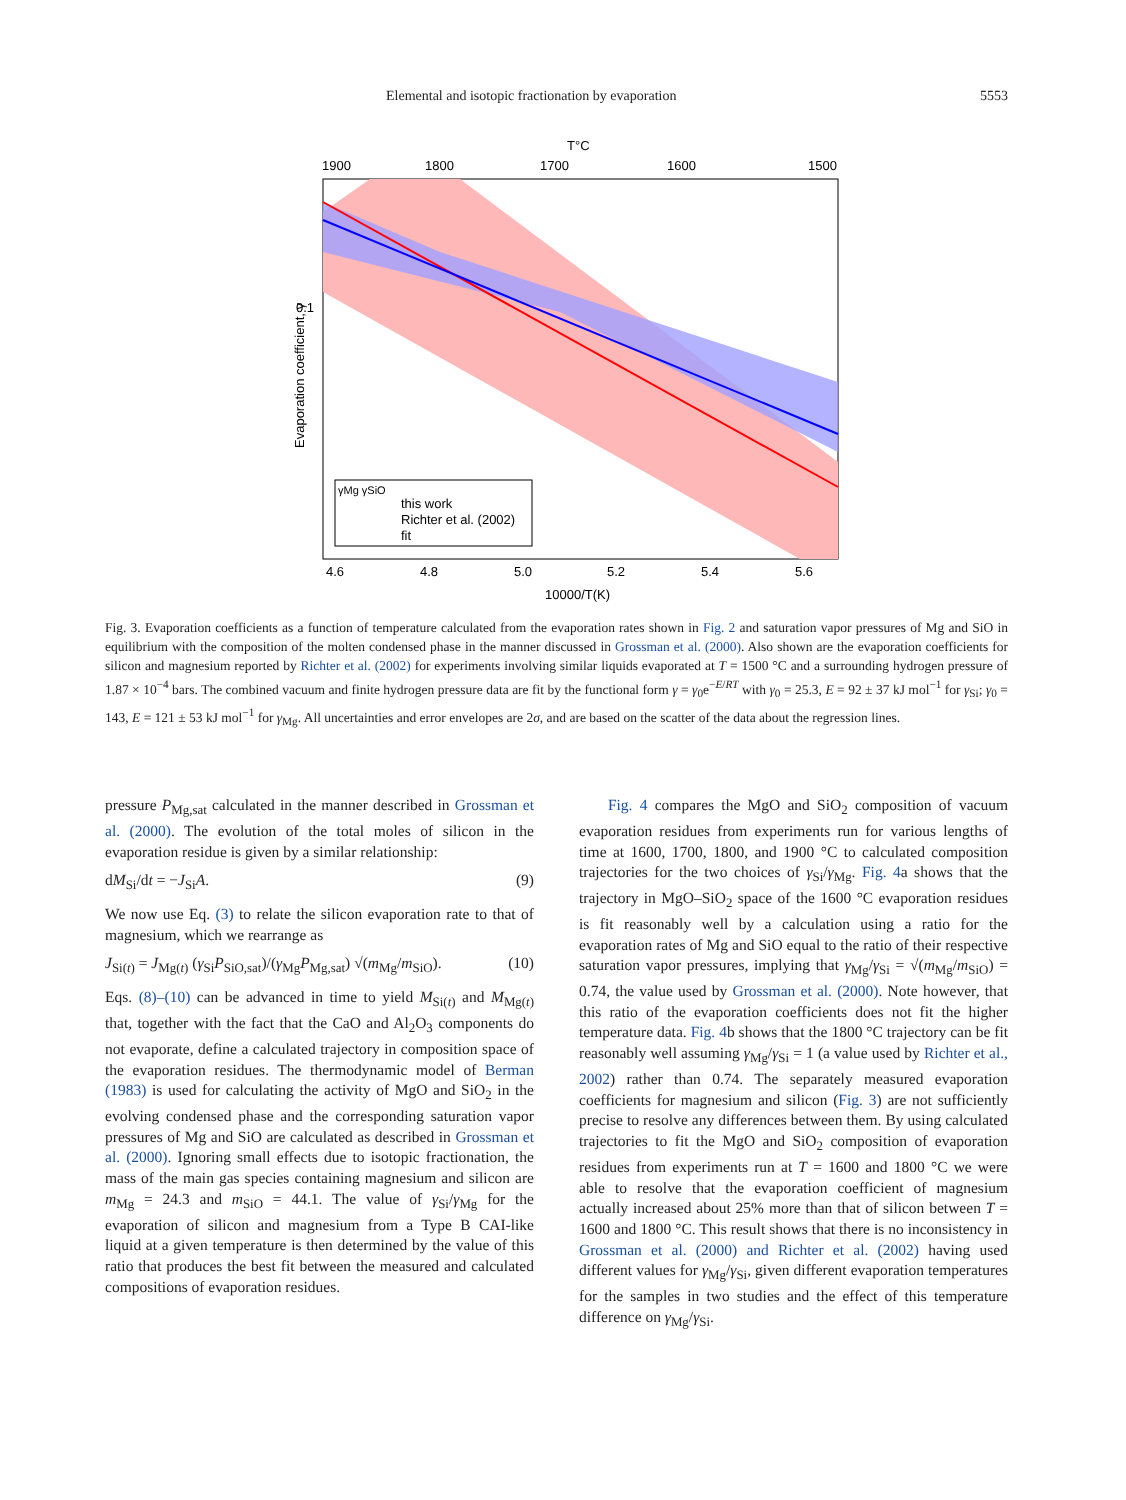Elemental and isotopic fractionation by evaporation 5553
T°C
1900
1800
1700
1600
1500
Evaporation coefficient, γ
0.1
4.6
4.8
5.0
5.2
5.4
5.6
10000/T(K)
γMg γSiO
this work
Richter et al. (2002)
fit
Fig. 3. Evaporation coefficients as a function of temperature calculated from the evaporation rates shown in Fig. 2 and saturation vapor pressures of Mg and SiO in equilibrium with the composition of the molten condensed phase in the manner discussed in Grossman et al. (2000). Also shown are the evaporation coefficients for silicon and magnesium reported by Richter et al. (2002) for experiments involving similar liquids evaporated at T = 1500 °C and a surrounding hydrogen pressure of 1.87 × 10<sup>−4</sup> bars. The combined vacuum and finite hydrogen pressure data are fit by the functional form γ = γ<sub>0</sub>e<sup>−E/RT</sup> with γ<sub>0</sub> = 25.3, E = 92 ± 37 kJ mol<sup>−1</sup> for γ<sub>Si</sub>; γ<sub>0</sub> = 143, E = 121 ± 53 kJ mol<sup>−1</sup> for γ<sub>Mg</sub>. All uncertainties and error envelopes are 2σ, and are based on the scatter of the data about the regression lines.
pressure P<sub>Mg,sat</sub> calculated in the manner described in Grossman et al. (2000). The evolution of the total moles of silicon in the evaporation residue is given by a similar relationship:
dM<sub>Si</sub>/dt = −J<sub>Si</sub>A. (9)
We now use Eq. (3) to relate the silicon evaporation rate to that of magnesium, which we rearrange as
J<sub>Si(t)</sub> = J<sub>Mg(t)</sub> (γ<sub>Si</sub>P<sub>SiO,sat</sub>)/(γ<sub>Mg</sub>P<sub>Mg,sat</sub>) √(m<sub>Mg</sub>/m<sub>SiO</sub>). (10)
Eqs. (8)–(10) can be advanced in time to yield M<sub>Si(t)</sub> and M<sub>Mg(t)</sub> that, together with the fact that the CaO and Al<sub>2</sub>O<sub>3</sub> components do not evaporate, define a calculated trajectory in composition space of the evaporation residues. The thermodynamic model of Berman (1983) is used for calculating the activity of MgO and SiO<sub>2</sub> in the evolving condensed phase and the corresponding saturation vapor pressures of Mg and SiO are calculated as described in Grossman et al. (2000). Ignoring small effects due to isotopic fractionation, the mass of the main gas species containing magnesium and silicon are m<sub>Mg</sub> = 24.3 and m<sub>SiO</sub> = 44.1. The value of γ<sub>Si</sub>/γ<sub>Mg</sub> for the evaporation of silicon and magnesium from a Type B CAI-like liquid at a given temperature is then determined by the value of this ratio that produces the best fit between the measured and calculated compositions of evaporation residues.
Fig. 4 compares the MgO and SiO<sub>2</sub> composition of vacuum evaporation residues from experiments run for various lengths of time at 1600, 1700, 1800, and 1900 °C to calculated composition trajectories for the two choices of γ<sub>Si</sub>/γ<sub>Mg</sub>. Fig. 4a shows that the trajectory in MgO–SiO<sub>2</sub> space of the 1600 °C evaporation residues is fit reasonably well by a calculation using a ratio for the evaporation rates of Mg and SiO equal to the ratio of their respective saturation vapor pressures, implying that γ<sub>Mg</sub>/γ<sub>Si</sub> = √(m<sub>Mg</sub>/m<sub>SiO</sub>) = 0.74, the value used by Grossman et al. (2000). Note however, that this ratio of the evaporation coefficients does not fit the higher temperature data. Fig. 4b shows that the 1800 °C trajectory can be fit reasonably well assuming γ<sub>Mg</sub>/γ<sub>Si</sub> = 1 (a value used by Richter et al., 2002) rather than 0.74. The separately measured evaporation coefficients for magnesium and silicon (Fig. 3) are not sufficiently precise to resolve any differences between them. By using calculated trajectories to fit the MgO and SiO<sub>2</sub> composition of evaporation residues from experiments run at T = 1600 and 1800 °C we were able to resolve that the evaporation coefficient of magnesium actually increased about 25% more than that of silicon between T = 1600 and 1800 °C. This result shows that there is no inconsistency in Grossman et al. (2000) and Richter et al. (2002) having used different values for γ<sub>Mg</sub>/γ<sub>Si</sub>, given different evaporation temperatures for the samples in two studies and the effect of this temperature difference on γ<sub>Mg</sub>/γ<sub>Si</sub>.